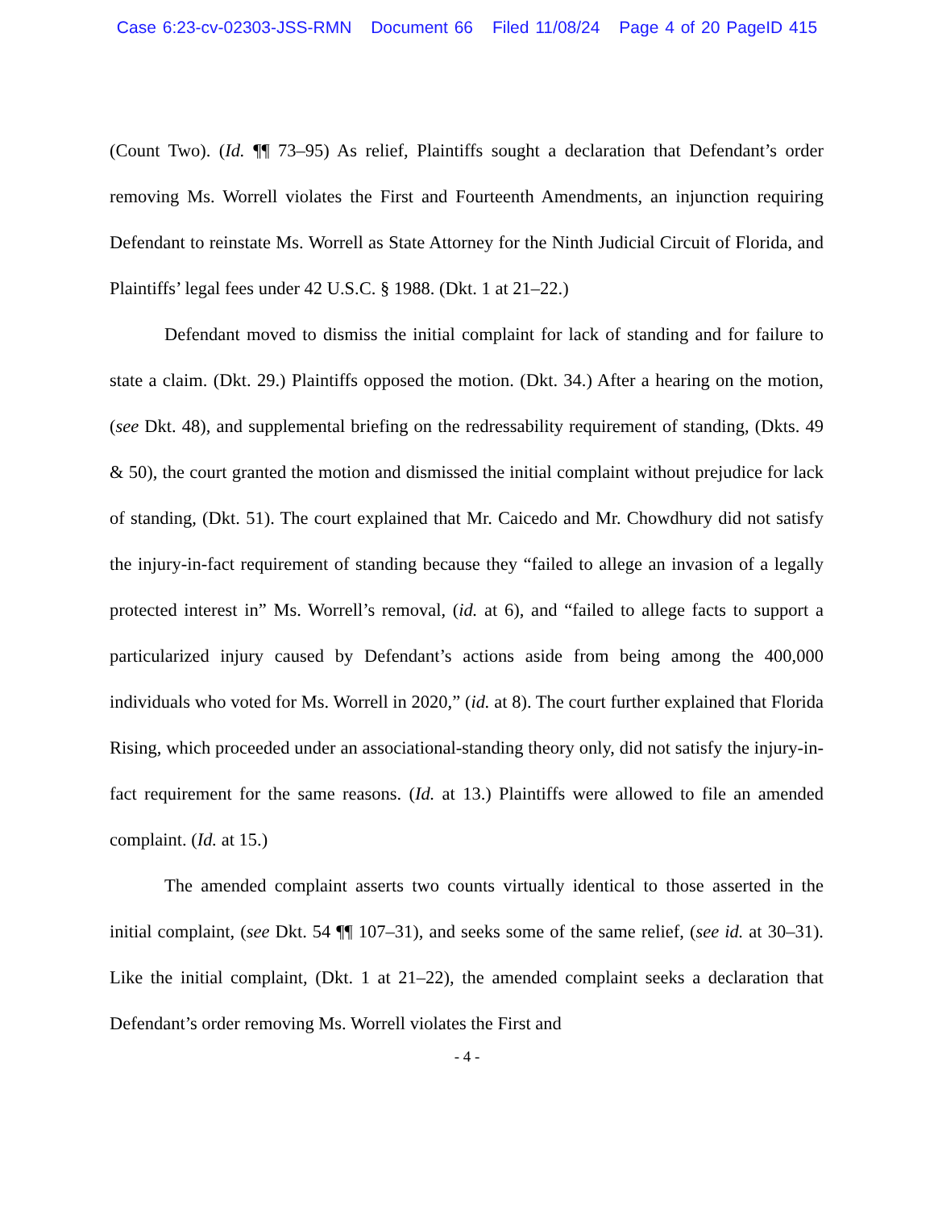Case 6:23-cv-02303-JSS-RMN Document 66 Filed 11/08/24 Page 4 of 20 PageID 415
(Count Two). (Id. ¶¶ 73–95) As relief, Plaintiffs sought a declaration that Defendant’s order removing Ms. Worrell violates the First and Fourteenth Amendments, an injunction requiring Defendant to reinstate Ms. Worrell as State Attorney for the Ninth Judicial Circuit of Florida, and Plaintiffs’ legal fees under 42 U.S.C. § 1988. (Dkt. 1 at 21–22.)
Defendant moved to dismiss the initial complaint for lack of standing and for failure to state a claim. (Dkt. 29.) Plaintiffs opposed the motion. (Dkt. 34.) After a hearing on the motion, (see Dkt. 48), and supplemental briefing on the redressability requirement of standing, (Dkts. 49 & 50), the court granted the motion and dismissed the initial complaint without prejudice for lack of standing, (Dkt. 51). The court explained that Mr. Caicedo and Mr. Chowdhury did not satisfy the injury-in-fact requirement of standing because they “failed to allege an invasion of a legally protected interest in” Ms. Worrell’s removal, (id. at 6), and “failed to allege facts to support a particularized injury caused by Defendant’s actions aside from being among the 400,000 individuals who voted for Ms. Worrell in 2020,” (id. at 8). The court further explained that Florida Rising, which proceeded under an associational-standing theory only, did not satisfy the injury-in-fact requirement for the same reasons. (Id. at 13.) Plaintiffs were allowed to file an amended complaint. (Id. at 15.)
The amended complaint asserts two counts virtually identical to those asserted in the initial complaint, (see Dkt. 54 ¶¶ 107–31), and seeks some of the same relief, (see id. at 30–31). Like the initial complaint, (Dkt. 1 at 21–22), the amended complaint seeks a declaration that Defendant’s order removing Ms. Worrell violates the First and
- 4 -